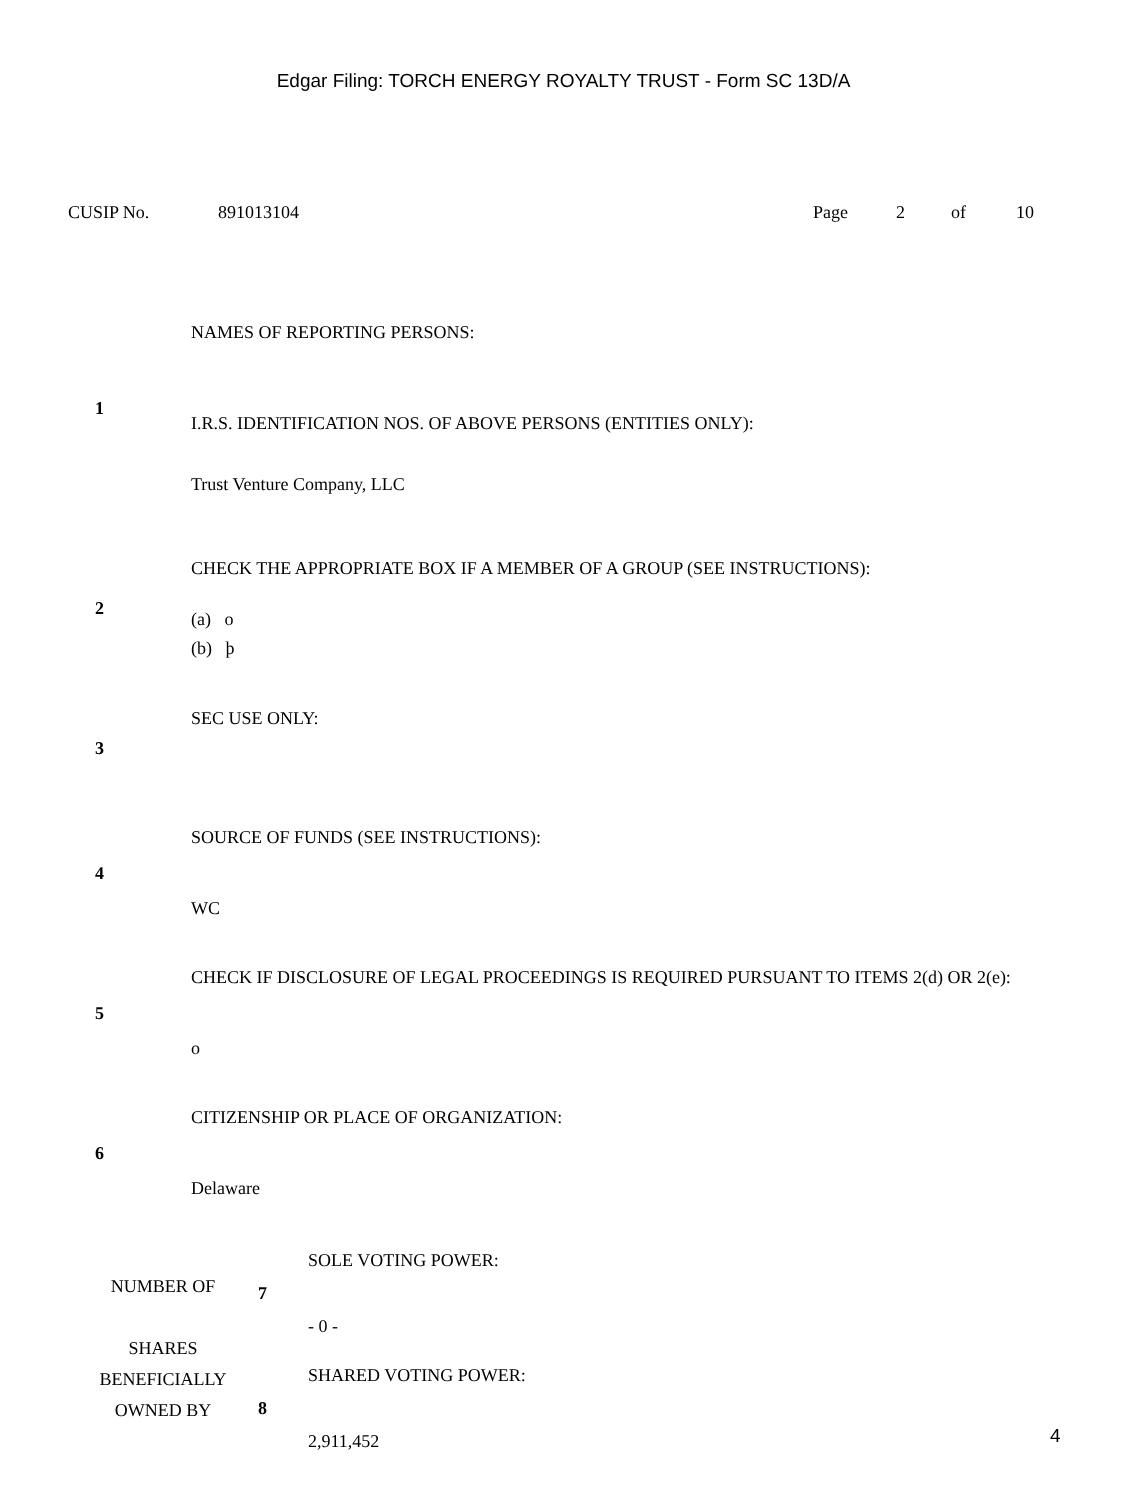Edgar Filing: TORCH ENERGY ROYALTY TRUST - Form SC 13D/A
CUSIP No. 891013104 Page 2 of 10
| 1 | NAMES OF REPORTING PERSONS: I.R.S. IDENTIFICATION NOS. OF ABOVE PERSONS (ENTITIES ONLY): Trust Venture Company, LLC |
| 2 | CHECK THE APPROPRIATE BOX IF A MEMBER OF A GROUP (SEE INSTRUCTIONS): (a) o (b) þ |
| 3 | SEC USE ONLY: |
| 4 | SOURCE OF FUNDS (SEE INSTRUCTIONS): WC |
| 5 | CHECK IF DISCLOSURE OF LEGAL PROCEEDINGS IS REQUIRED PURSUANT TO ITEMS 2(d) OR 2(e): o |
| 6 | CITIZENSHIP OR PLACE OF ORGANIZATION: Delaware |
| NUMBER OF SHARES BENEFICIALLY OWNED BY | 7 | SOLE VOTING POWER: - 0 - |
| | 8 | SHARED VOTING POWER: 2,911,452 |
4